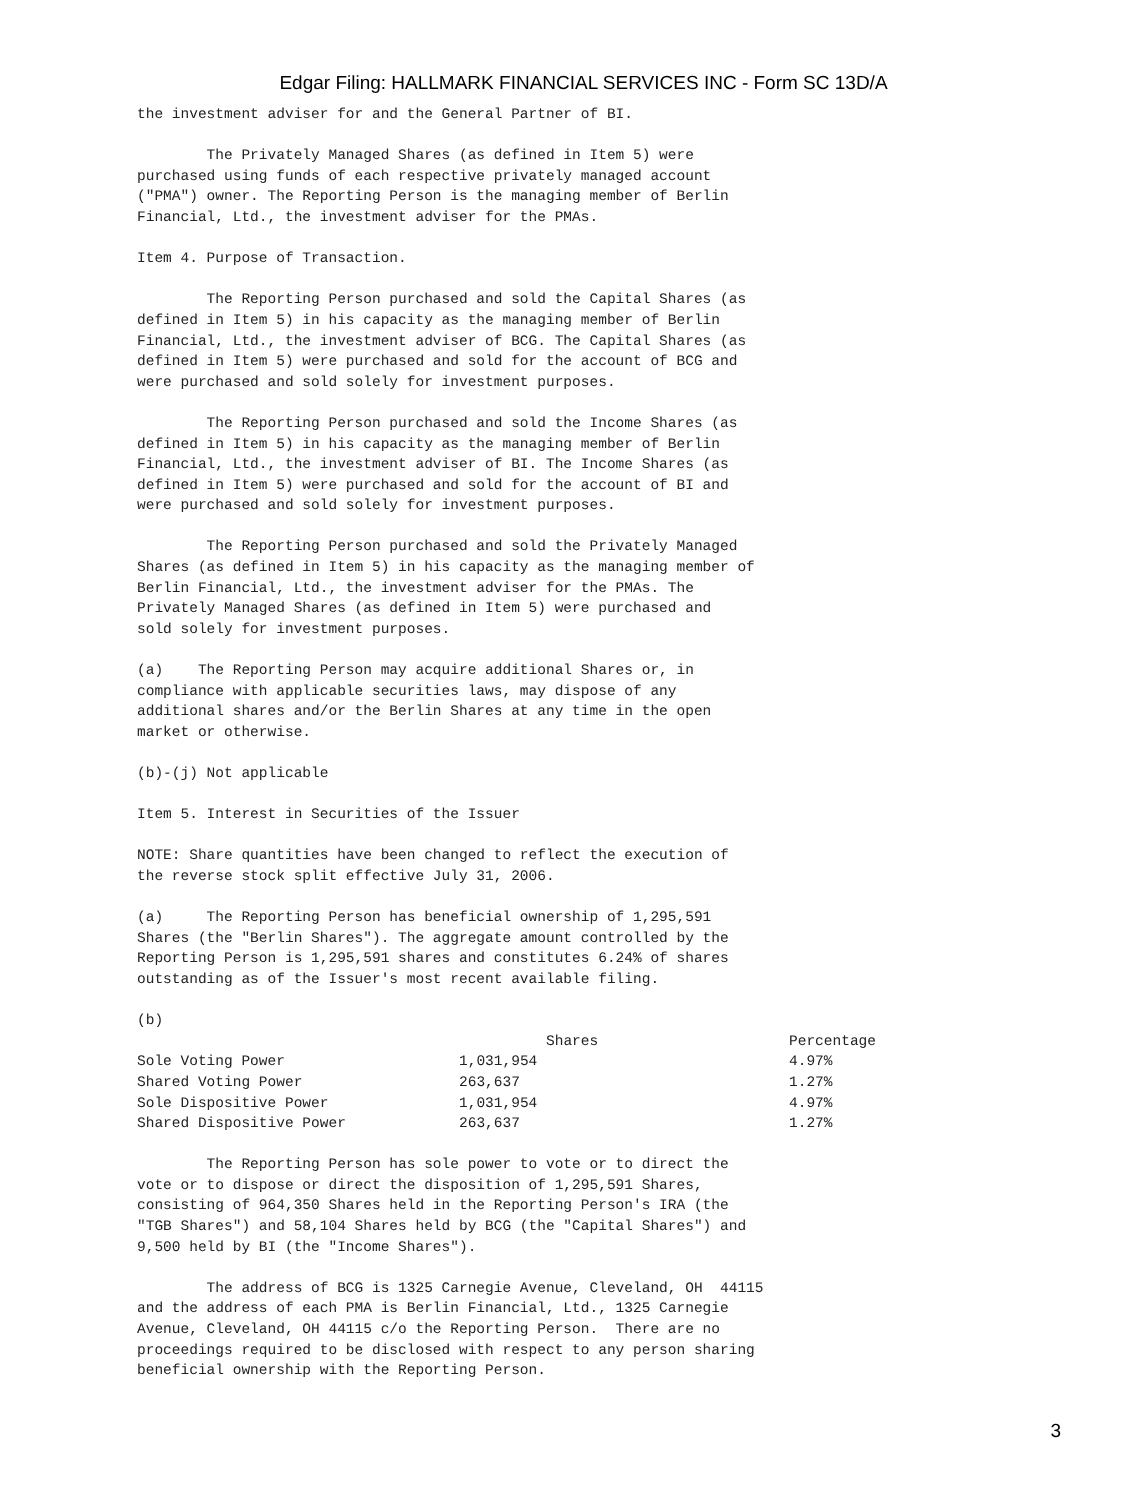Edgar Filing: HALLMARK FINANCIAL SERVICES INC - Form SC 13D/A
the investment adviser for and the General Partner of BI.
The Privately Managed Shares (as defined in Item 5) were purchased using funds of each respective privately managed account ("PMA") owner. The Reporting Person is the managing member of Berlin Financial, Ltd., the investment adviser for the PMAs.
Item 4. Purpose of Transaction.
The Reporting Person purchased and sold the Capital Shares (as defined in Item 5) in his capacity as the managing member of Berlin Financial, Ltd., the investment adviser of BCG. The Capital Shares (as defined in Item 5) were purchased and sold for the account of BCG and were purchased and sold solely for investment purposes.
The Reporting Person purchased and sold the Income Shares (as defined in Item 5) in his capacity as the managing member of Berlin Financial, Ltd., the investment adviser of BI. The Income Shares (as defined in Item 5) were purchased and sold for the account of BI and were purchased and sold solely for investment purposes.
The Reporting Person purchased and sold the Privately Managed Shares (as defined in Item 5) in his capacity as the managing member of Berlin Financial, Ltd., the investment adviser for the PMAs. The Privately Managed Shares (as defined in Item 5) were purchased and sold solely for investment purposes.
(a) The Reporting Person may acquire additional Shares or, in compliance with applicable securities laws, may dispose of any additional shares and/or the Berlin Shares at any time in the open market or otherwise.
(b)-(j) Not applicable
Item 5. Interest in Securities of the Issuer
NOTE: Share quantities have been changed to reflect the execution of the reverse stock split effective July 31, 2006.
(a) The Reporting Person has beneficial ownership of 1,295,591 Shares (the "Berlin Shares"). The aggregate amount controlled by the Reporting Person is 1,295,591 shares and constitutes 6.24% of shares outstanding as of the Issuer's most recent available filing.
(b)
| | Shares | Percentage |
| --- | --- | --- |
| Sole Voting Power | 1,031,954 | 4.97% |
| Shared Voting Power | 263,637 | 1.27% |
| Sole Dispositive Power | 1,031,954 | 4.97% |
| Shared Dispositive Power | 263,637 | 1.27% |
The Reporting Person has sole power to vote or to direct the vote or to dispose or direct the disposition of 1,295,591 Shares, consisting of 964,350 Shares held in the Reporting Person's IRA (the "TGB Shares") and 58,104 Shares held by BCG (the "Capital Shares") and 9,500 held by BI (the "Income Shares").
The address of BCG is 1325 Carnegie Avenue, Cleveland, OH 44115 and the address of each PMA is Berlin Financial, Ltd., 1325 Carnegie Avenue, Cleveland, OH 44115 c/o the Reporting Person. There are no proceedings required to be disclosed with respect to any person sharing beneficial ownership with the Reporting Person.
3